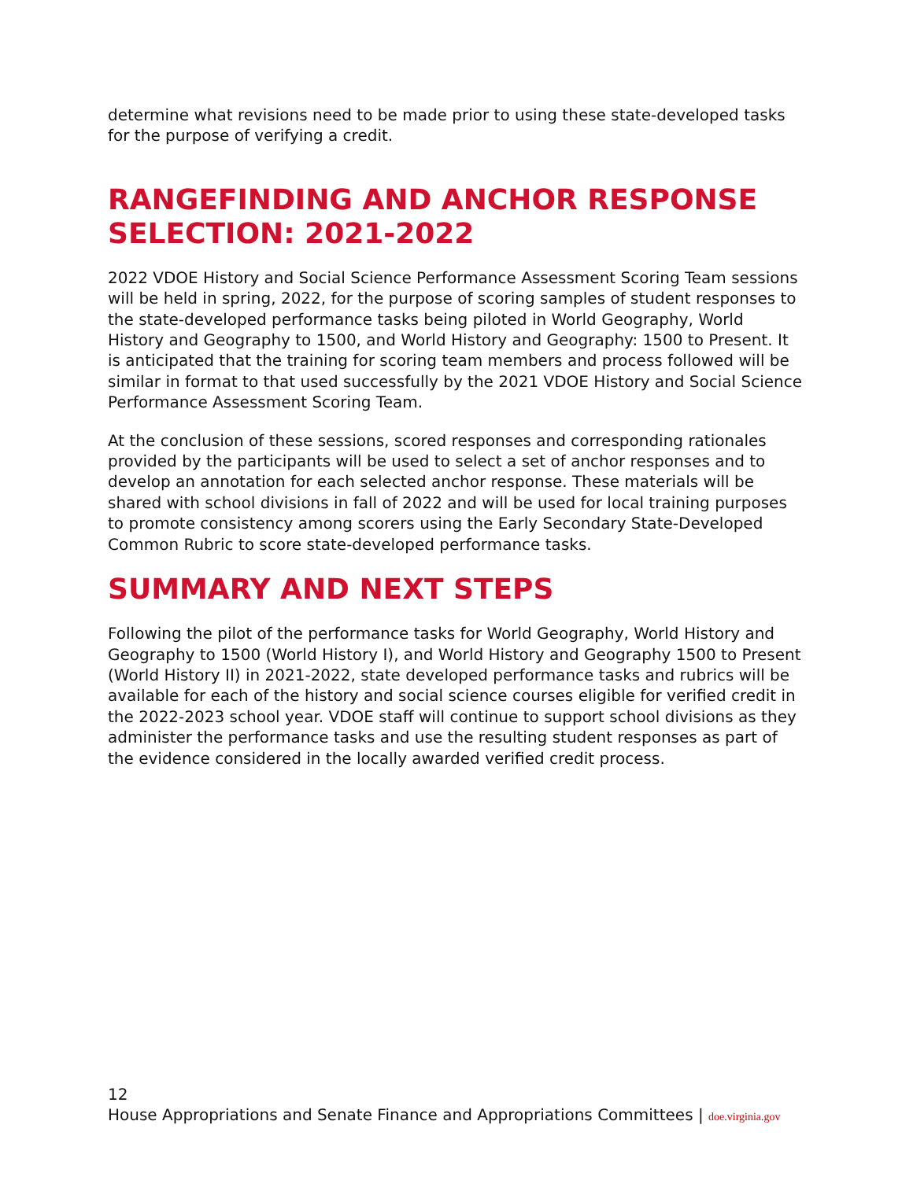determine what revisions need to be made prior to using these state-developed tasks for the purpose of verifying a credit.
RANGEFINDING AND ANCHOR RESPONSE SELECTION: 2021-2022
2022 VDOE History and Social Science Performance Assessment Scoring Team sessions will be held in spring, 2022, for the purpose of scoring samples of student responses to the state-developed performance tasks being piloted in World Geography, World History and Geography to 1500, and World History and Geography: 1500 to Present. It is anticipated that the training for scoring team members and process followed will be similar in format to that used successfully by the 2021 VDOE History and Social Science Performance Assessment Scoring Team.
At the conclusion of these sessions, scored responses and corresponding rationales provided by the participants will be used to select a set of anchor responses and to develop an annotation for each selected anchor response. These materials will be shared with school divisions in fall of 2022 and will be used for local training purposes to promote consistency among scorers using the Early Secondary State-Developed Common Rubric to score state-developed performance tasks.
SUMMARY AND NEXT STEPS
Following the pilot of the performance tasks for World Geography, World History and Geography to 1500 (World History I), and World History and Geography 1500 to Present (World History II) in 2021-2022, state developed performance tasks and rubrics will be available for each of the history and social science courses eligible for verified credit in the 2022-2023 school year. VDOE staff will continue to support school divisions as they administer the performance tasks and use the resulting student responses as part of the evidence considered in the locally awarded verified credit process.
12
House Appropriations and Senate Finance and Appropriations Committees | doe.virginia.gov